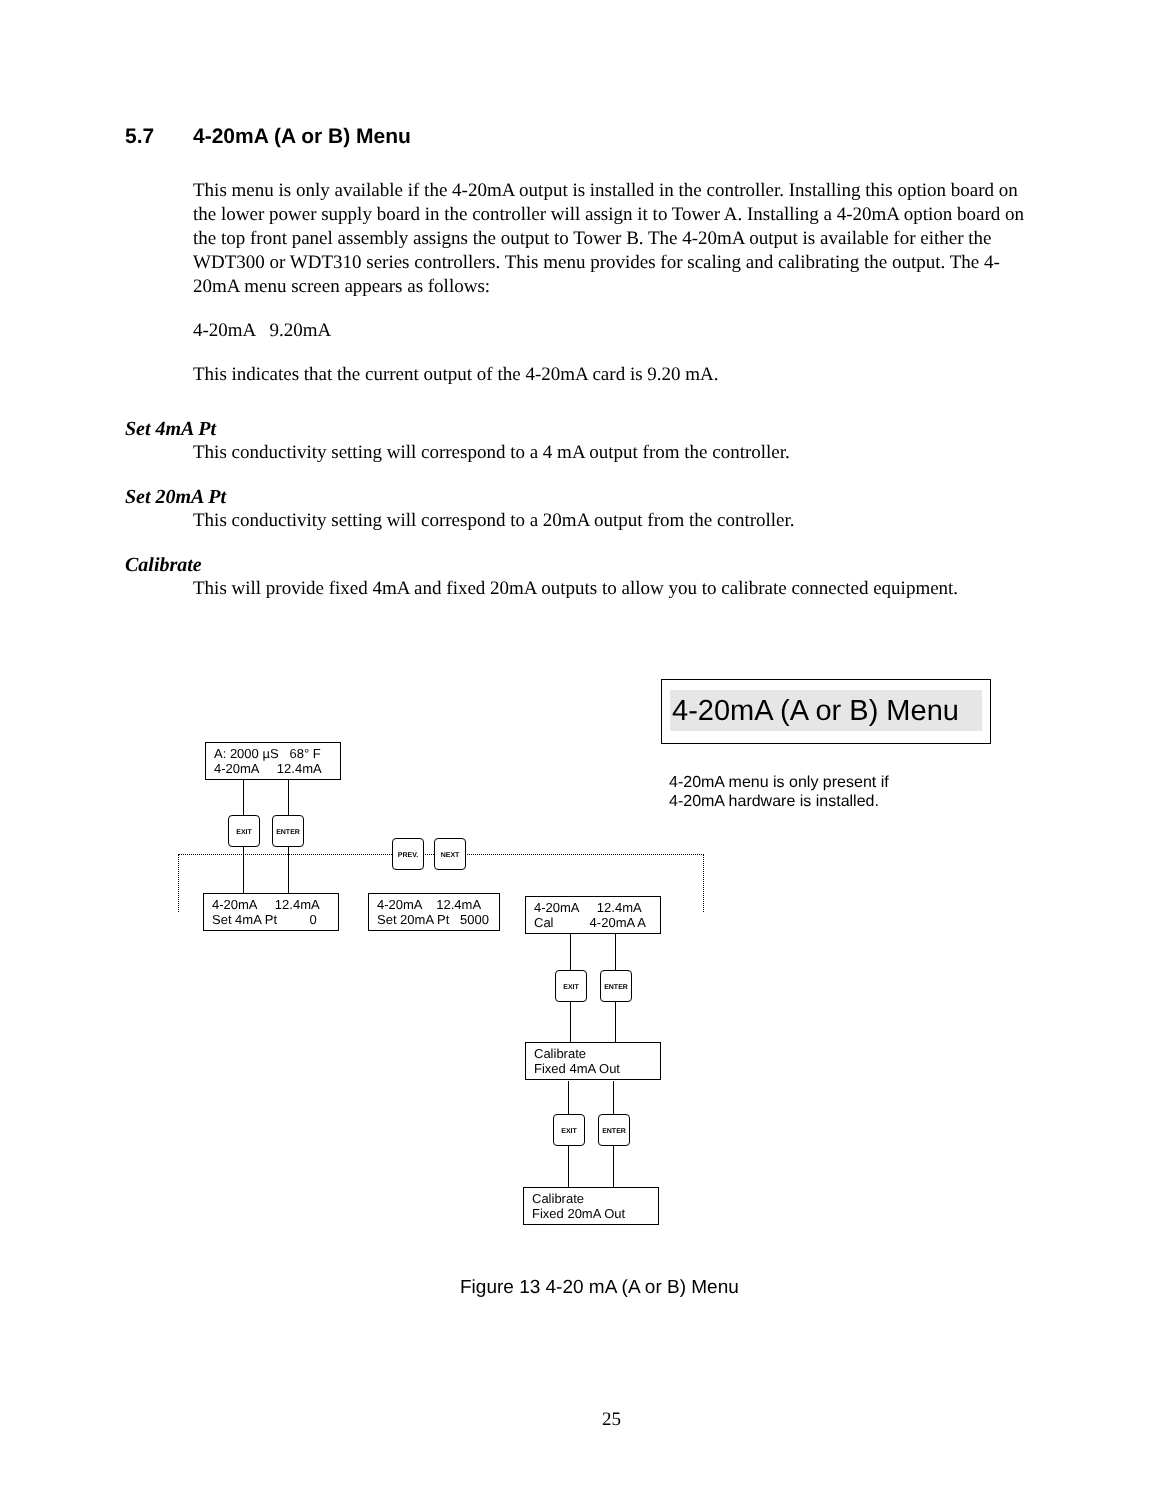5.7 4-20mA (A or B) Menu
This menu is only available if the 4-20mA output is installed in the controller. Installing this option board on the lower power supply board in the controller will assign it to Tower A. Installing a 4-20mA option board on the top front panel assembly assigns the output to Tower B. The 4-20mA output is available for either the WDT300 or WDT310 series controllers. This menu provides for scaling and calibrating the output. The 4-20mA menu screen appears as follows:
4-20mA 9.20mA
This indicates that the current output of the 4-20mA card is 9.20 mA.
Set 4mA Pt
This conductivity setting will correspond to a 4 mA output from the controller.
Set 20mA Pt
This conductivity setting will correspond to a 20mA output from the controller.
Calibrate
This will provide fixed 4mA and fixed 20mA outputs to allow you to calibrate connected equipment.
4-20mA (A or B) Menu
4-20mA menu is only present if
4-20mA hardware is installed.
A: 2000 µS 68° F
4-20mA 12.4mA
EXIT ENTER
PREV. NEXT
4-20mA 12.4mA
Set 4mA Pt 0
4-20mA 12.4mA
Set 20mA Pt 5000
4-20mA 12.4mA
Cal 4-20mA A
EXIT ENTER
Calibrate
Fixed 4mA Out
EXIT ENTER
Calibrate
Fixed 20mA Out
Figure 13 4-20 mA (A or B) Menu
25